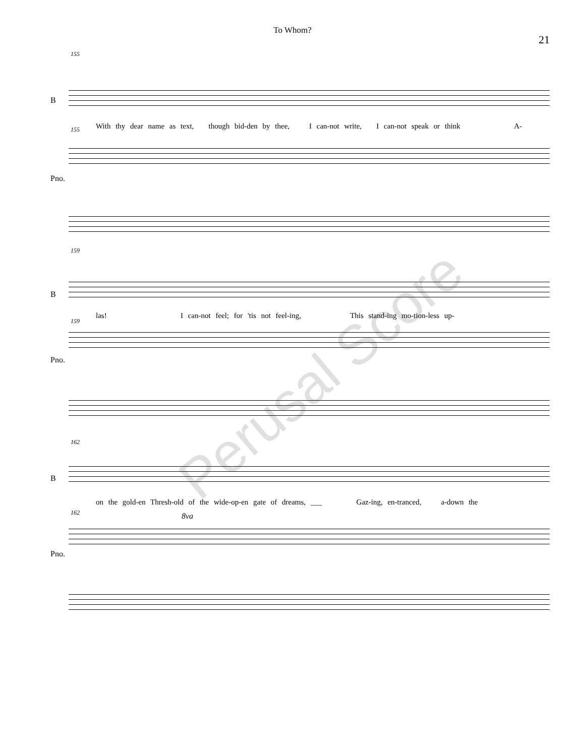To Whom?
21
155
B
With thy dear name as text, though bid-den by thee, I can-not write, I can-not speak or think A-
155
Pno.
159
B
las! I can-not feel; for 'tis not feel-ing, This stand-ing mo-tion-less up-
159
Pno.
162
B
on the gold-en Thresh-old of the wide-op-en gate of dreams, ___ Gaz-ing, en-tranced, a-down the
162
Pno.
8va
Perusal Score